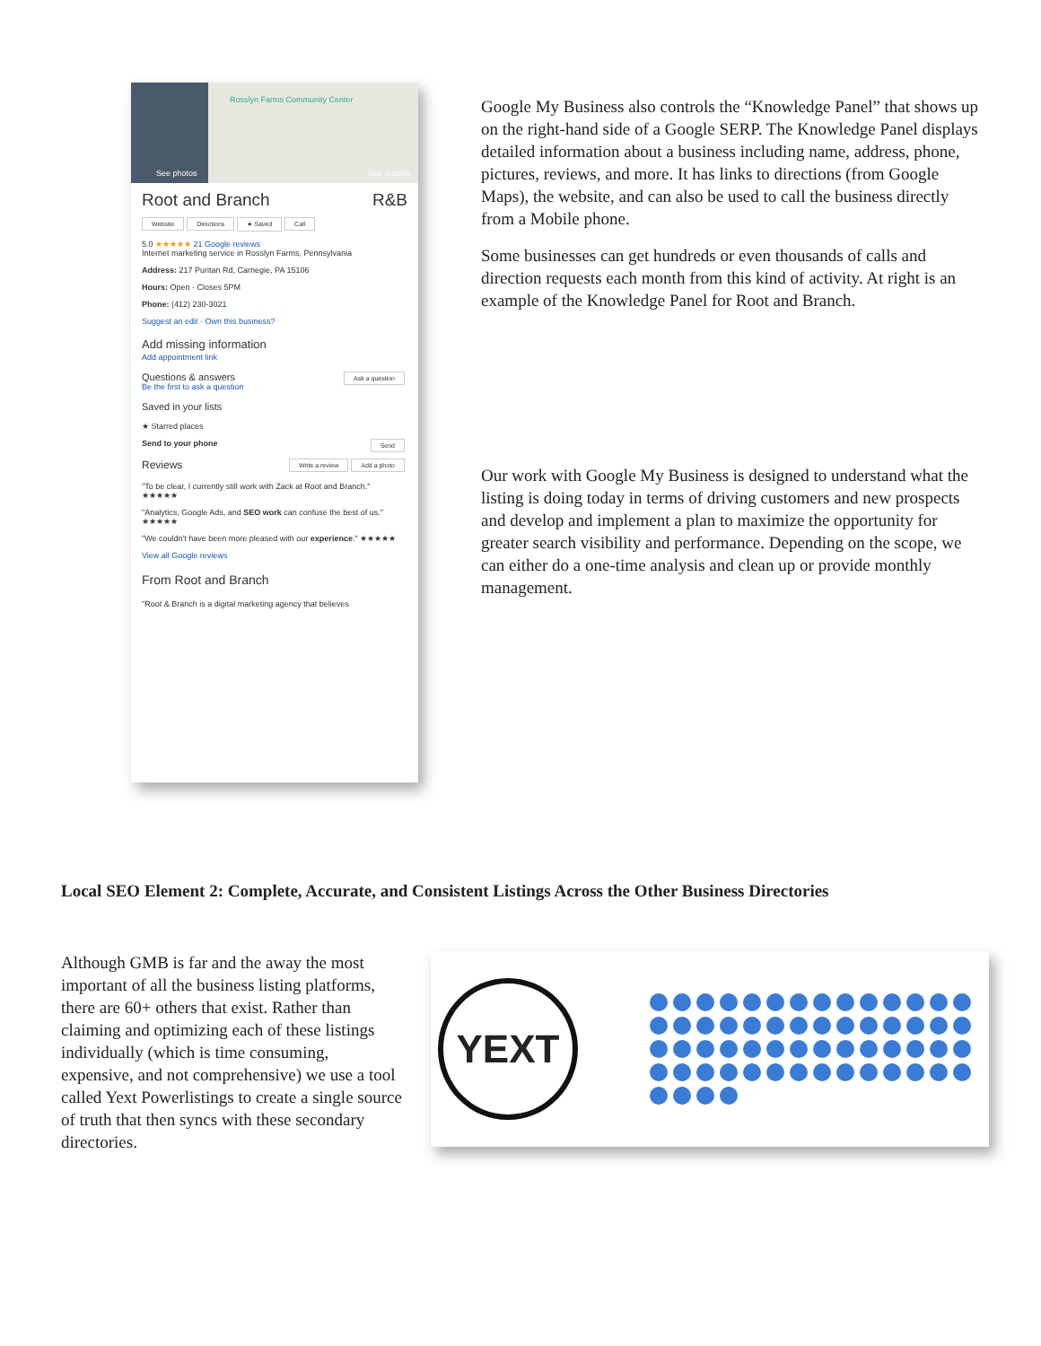See photos
Rosslyn Farms Community Center
See outside
Root and Branch R&B
Website Directions ★ Saved Call
5.0 ★★★★★ 21 Google reviews
Internet marketing service in Rosslyn Farms, Pennsylvania
Address: 217 Puritan Rd, Carnegie, PA 15106
Hours: Open · Closes 5PM
Phone: (412) 230-3021
Suggest an edit · Own this business?
Add missing information
Add appointment link
Questions & answers Ask a question
Be the first to ask a question
Saved in your lists
★ Starred places
Send to your phone Send
Reviews Add a photo Write a review
"To be clear, I currently still work with Zack at Root and Branch." ★★★★★
"Analytics, Google Ads, and SEO work can confuse the best of us." ★★★★★
"We couldn't have been more pleased with our experience." ★★★★★
View all Google reviews
From Root and Branch
"Root & Branch is a digital marketing agency that believes
Google My Business also controls the “Knowledge Panel” that shows up on the right-hand side of a Google SERP. The Knowledge Panel displays detailed information about a business including name, address, phone, pictures, reviews, and more. It has links to directions (from Google Maps), the website, and can also be used to call the business directly from a Mobile phone.
Some businesses can get hundreds or even thousands of calls and direction requests each month from this kind of activity. At right is an example of the Knowledge Panel for Root and Branch.
Our work with Google My Business is designed to understand what the listing is doing today in terms of driving customers and new prospects and develop and implement a plan to maximize the opportunity for greater search visibility and performance. Depending on the scope, we can either do a one-time analysis and clean up or provide monthly management.
Local SEO Element 2: Complete, Accurate, and Consistent Listings Across the Other Business Directories
Although GMB is far and the away the most important of all the business listing platforms, there are 60+ others that exist. Rather than claiming and optimizing each of these listings individually (which is time consuming, expensive, and not comprehensive) we use a tool called Yext Powerlistings to create a single source of truth that then syncs with these secondary directories.
YEXT